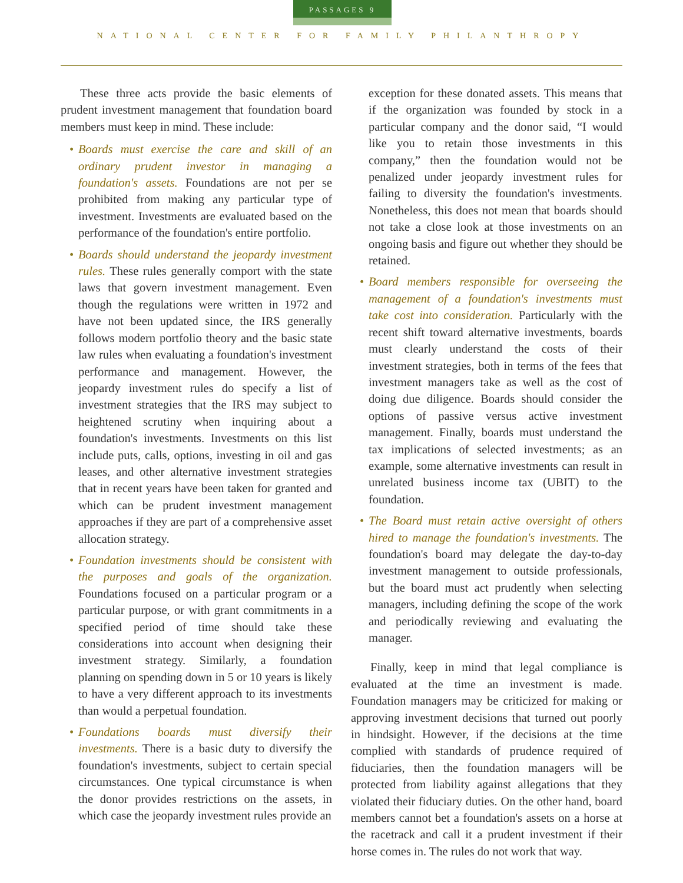PASSAGES 9
NATIONAL CENTER FOR FAMILY PHILANTHROPY
These three acts provide the basic elements of prudent investment management that foundation board members must keep in mind. These include:
• Boards must exercise the care and skill of an ordinary prudent investor in managing a foundation's assets. Foundations are not per se prohibited from making any particular type of investment. Investments are evaluated based on the performance of the foundation's entire portfolio.
• Boards should understand the jeopardy investment rules. These rules generally comport with the state laws that govern investment management. Even though the regulations were written in 1972 and have not been updated since, the IRS generally follows modern portfolio theory and the basic state law rules when evaluating a foundation's investment performance and management. However, the jeopardy investment rules do specify a list of investment strategies that the IRS may subject to heightened scrutiny when inquiring about a foundation's investments. Investments on this list include puts, calls, options, investing in oil and gas leases, and other alternative investment strategies that in recent years have been taken for granted and which can be prudent investment management approaches if they are part of a comprehensive asset allocation strategy.
• Foundation investments should be consistent with the purposes and goals of the organization. Foundations focused on a particular program or a particular purpose, or with grant commitments in a specified period of time should take these considerations into account when designing their investment strategy. Similarly, a foundation planning on spending down in 5 or 10 years is likely to have a very different approach to its investments than would a perpetual foundation.
• Foundations boards must diversify their investments. There is a basic duty to diversify the foundation's investments, subject to certain special circumstances. One typical circumstance is when the donor provides restrictions on the assets, in which case the jeopardy investment rules provide an
exception for these donated assets. This means that if the organization was founded by stock in a particular company and the donor said, “I would like you to retain those investments in this company,” then the foundation would not be penalized under jeopardy investment rules for failing to diversity the foundation's investments. Nonetheless, this does not mean that boards should not take a close look at those investments on an ongoing basis and figure out whether they should be retained.
• Board members responsible for overseeing the management of a foundation's investments must take cost into consideration. Particularly with the recent shift toward alternative investments, boards must clearly understand the costs of their investment strategies, both in terms of the fees that investment managers take as well as the cost of doing due diligence. Boards should consider the options of passive versus active investment management. Finally, boards must understand the tax implications of selected investments; as an example, some alternative investments can result in unrelated business income tax (UBIT) to the foundation.
• The Board must retain active oversight of others hired to manage the foundation's investments. The foundation's board may delegate the day-to-day investment management to outside professionals, but the board must act prudently when selecting managers, including defining the scope of the work and periodically reviewing and evaluating the manager.
Finally, keep in mind that legal compliance is evaluated at the time an investment is made. Foundation managers may be criticized for making or approving investment decisions that turned out poorly in hindsight. However, if the decisions at the time complied with standards of prudence required of fiduciaries, then the foundation managers will be protected from liability against allegations that they violated their fiduciary duties. On the other hand, board members cannot bet a foundation's assets on a horse at the racetrack and call it a prudent investment if their horse comes in. The rules do not work that way.